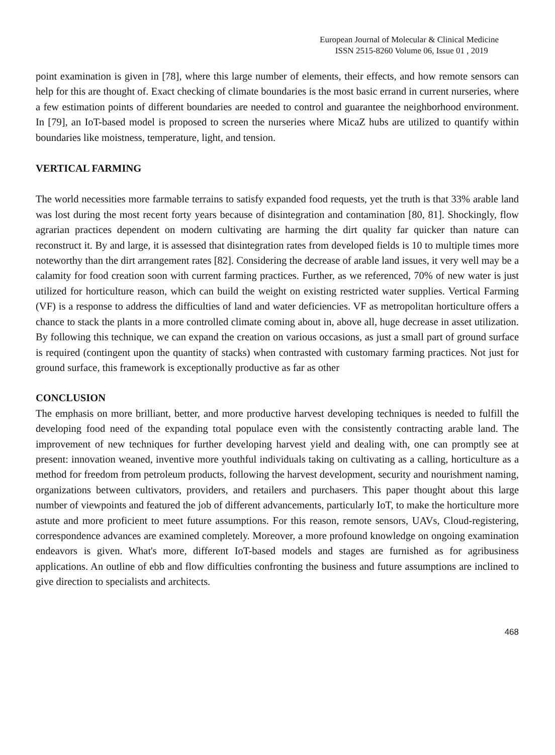European Journal of Molecular & Clinical Medicine
ISSN 2515-8260 Volume 06, Issue 01 , 2019
point examination is given in [78], where this large number of elements, their effects, and how remote sensors can help for this are thought of. Exact checking of climate boundaries is the most basic errand in current nurseries, where a few estimation points of different boundaries are needed to control and guarantee the neighborhood environment. In [79], an IoT-based model is proposed to screen the nurseries where MicaZ hubs are utilized to quantify within boundaries like moistness, temperature, light, and tension.
VERTICAL FARMING
The world necessities more farmable terrains to satisfy expanded food requests, yet the truth is that 33% arable land was lost during the most recent forty years because of disintegration and contamination [80, 81]. Shockingly, flow agrarian practices dependent on modern cultivating are harming the dirt quality far quicker than nature can reconstruct it. By and large, it is assessed that disintegration rates from developed fields is 10 to multiple times more noteworthy than the dirt arrangement rates [82]. Considering the decrease of arable land issues, it very well may be a calamity for food creation soon with current farming practices. Further, as we referenced, 70% of new water is just utilized for horticulture reason, which can build the weight on existing restricted water supplies. Vertical Farming (VF) is a response to address the difficulties of land and water deficiencies. VF as metropolitan horticulture offers a chance to stack the plants in a more controlled climate coming about in, above all, huge decrease in asset utilization. By following this technique, we can expand the creation on various occasions, as just a small part of ground surface is required (contingent upon the quantity of stacks) when contrasted with customary farming practices. Not just for ground surface, this framework is exceptionally productive as far as other
CONCLUSION
The emphasis on more brilliant, better, and more productive harvest developing techniques is needed to fulfill the developing food need of the expanding total populace even with the consistently contracting arable land. The improvement of new techniques for further developing harvest yield and dealing with, one can promptly see at present: innovation weaned, inventive more youthful individuals taking on cultivating as a calling, horticulture as a method for freedom from petroleum products, following the harvest development, security and nourishment naming, organizations between cultivators, providers, and retailers and purchasers. This paper thought about this large number of viewpoints and featured the job of different advancements, particularly IoT, to make the horticulture more astute and more proficient to meet future assumptions. For this reason, remote sensors, UAVs, Cloud-registering, correspondence advances are examined completely. Moreover, a more profound knowledge on ongoing examination endeavors is given. What's more, different IoT-based models and stages are furnished as for agribusiness applications. An outline of ebb and flow difficulties confronting the business and future assumptions are inclined to give direction to specialists and architects.
468